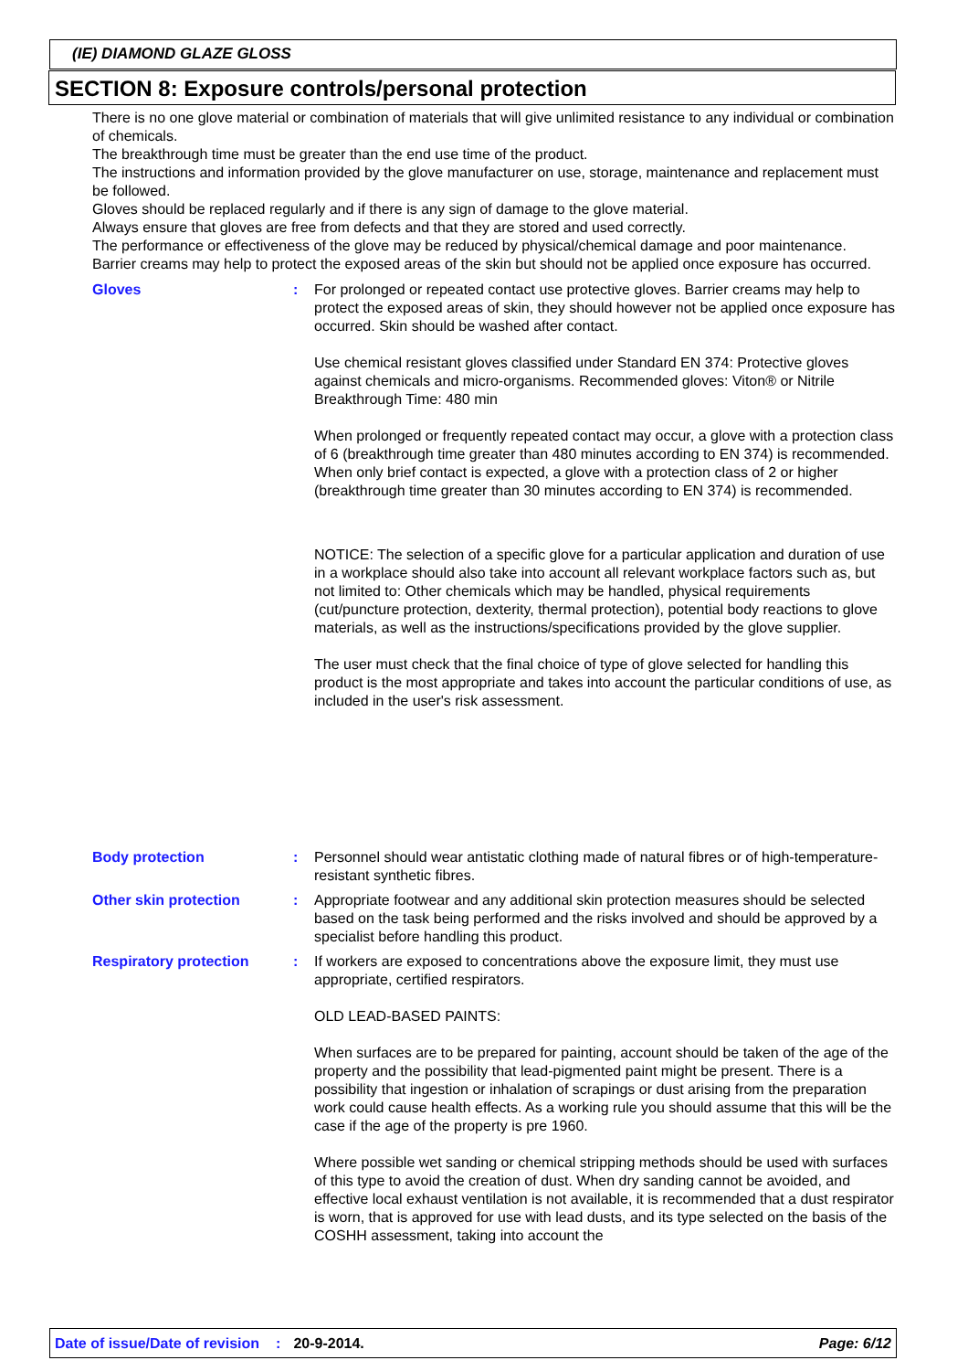(IE) DIAMOND GLAZE GLOSS
SECTION 8: Exposure controls/personal protection
There is no one glove material or combination of materials that will give unlimited resistance to any individual or combination of chemicals.
The breakthrough time must be greater than the end use time of the product.
The instructions and information provided by the glove manufacturer on use, storage, maintenance and replacement must be followed.
Gloves should be replaced regularly and if there is any sign of damage to the glove material.
Always ensure that gloves are free from defects and that they are stored and used correctly.
The performance or effectiveness of the glove may be reduced by physical/chemical damage and poor maintenance.
Barrier creams may help to protect the exposed areas of the skin but should not be applied once exposure has occurred.
Gloves : For prolonged or repeated contact use protective gloves. Barrier creams may help to protect the exposed areas of skin, they should however not be applied once exposure has occurred. Skin should be washed after contact.
Use chemical resistant gloves classified under Standard EN 374: Protective gloves against chemicals and micro-organisms. Recommended gloves: Viton® or Nitrile
Breakthrough Time: 480 min
When prolonged or frequently repeated contact may occur, a glove with a protection class of 6 (breakthrough time greater than 480 minutes according to EN 374) is recommended. When only brief contact is expected, a glove with a protection class of 2 or higher (breakthrough time greater than 30 minutes according to EN 374) is recommended.
NOTICE: The selection of a specific glove for a particular application and duration of use in a workplace should also take into account all relevant workplace factors such as, but not limited to: Other chemicals which may be handled, physical requirements (cut/puncture protection, dexterity, thermal protection), potential body reactions to glove materials, as well as the instructions/specifications provided by the glove supplier.
The user must check that the final choice of type of glove selected for handling this product is the most appropriate and takes into account the particular conditions of use, as included in the user's risk assessment.
Body protection : Personnel should wear antistatic clothing made of natural fibres or of high-temperature-resistant synthetic fibres.
Other skin protection : Appropriate footwear and any additional skin protection measures should be selected based on the task being performed and the risks involved and should be approved by a specialist before handling this product.
Respiratory protection : If workers are exposed to concentrations above the exposure limit, they must use appropriate, certified respirators.
OLD LEAD-BASED PAINTS:
When surfaces are to be prepared for painting, account should be taken of the age of the property and the possibility that lead-pigmented paint might be present. There is a possibility that ingestion or inhalation of scrapings or dust arising from the preparation work could cause health effects. As a working rule you should assume that this will be the case if the age of the property is pre 1960.
Where possible wet sanding or chemical stripping methods should be used with surfaces of this type to avoid the creation of dust. When dry sanding cannot be avoided, and effective local exhaust ventilation is not available, it is recommended that a dust respirator is worn, that is approved for use with lead dusts, and its type selected on the basis of the COSHH assessment, taking into account the
Date of issue/Date of revision: 20-9-2014. Page: 6/12